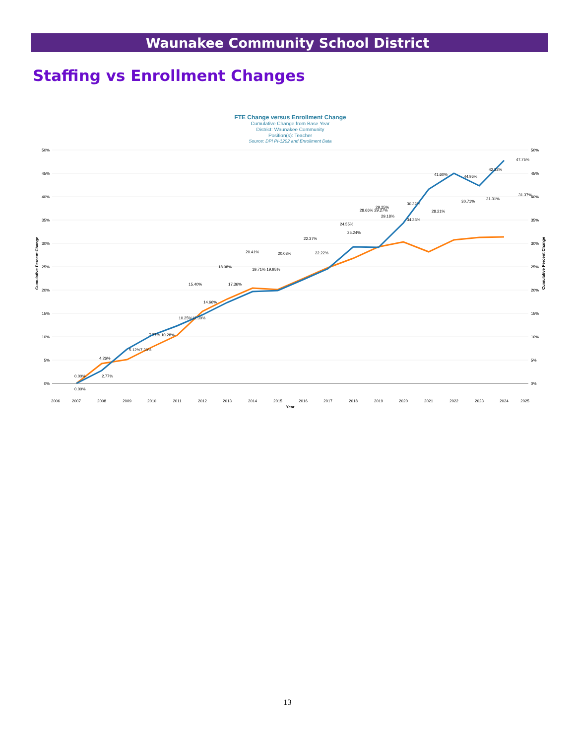Waunakee Community School District
Staffing vs Enrollment Changes
FTE Change versus Enrollment Change
Cumulative Change from Base Year
District: Waunakee Community
Position(s): Teacher
Source: DPI PI-1202 and Enrollment Data
50%
45%
40%
35%
30%
25%
20%
15%
10%
5%
0%
50%
45%
40%
35%
30%
25%
20%
15%
10%
5%
0%
Cumulative Percent Change
Cumulative Percent Change
2006
2007
2008
2009
2010
2011
2012
2013
2014
2015
2016
2017
2018
2019
2020
2021
2022
2023
2024
2025
Year
0.00%
0.00%
4.26%
2.77%
5.12%7.30%
7.77% 10.28%
10.25%12.30%
15.40%
14.66%
18.08%
17.36%
20.41%
19.71% 19.95%
20.08%
22.37%
22.22%
24.55%
25.24%
28.66% 29.27%
29.25%
29.18%
34.33%
30.32%
28.21%
41.60%
44.96%
30.71%
42.32%
31.31%
31.37%
47.75%
13